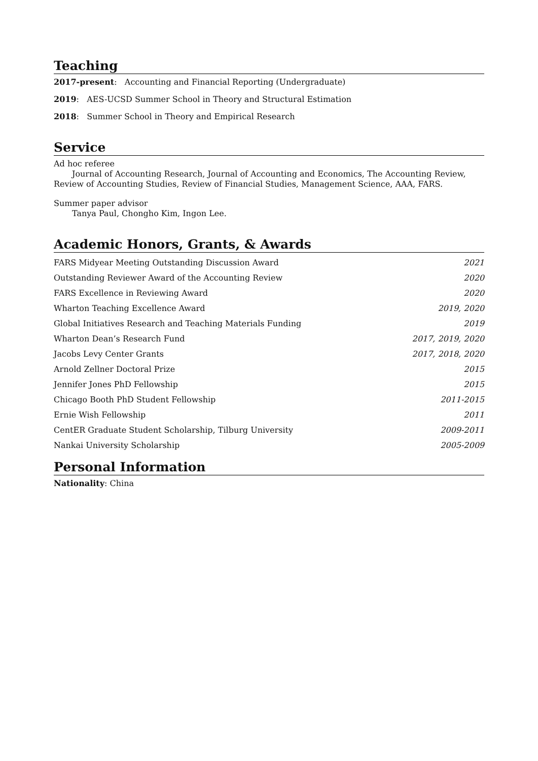Teaching
2017-present: Accounting and Financial Reporting (Undergraduate)
2019: AES-UCSD Summer School in Theory and Structural Estimation
2018: Summer School in Theory and Empirical Research
Service
Ad hoc referee
Journal of Accounting Research, Journal of Accounting and Economics, The Accounting Review, Review of Accounting Studies, Review of Financial Studies, Management Science, AAA, FARS.
Summer paper advisor
Tanya Paul, Chongho Kim, Ingon Lee.
Academic Honors, Grants, & Awards
| FARS Midyear Meeting Outstanding Discussion Award | 2021 |
| Outstanding Reviewer Award of the Accounting Review | 2020 |
| FARS Excellence in Reviewing Award | 2020 |
| Wharton Teaching Excellence Award | 2019, 2020 |
| Global Initiatives Research and Teaching Materials Funding | 2019 |
| Wharton Dean’s Research Fund | 2017, 2019, 2020 |
| Jacobs Levy Center Grants | 2017, 2018, 2020 |
| Arnold Zellner Doctoral Prize | 2015 |
| Jennifer Jones PhD Fellowship | 2015 |
| Chicago Booth PhD Student Fellowship | 2011-2015 |
| Ernie Wish Fellowship | 2011 |
| CentER Graduate Student Scholarship, Tilburg University | 2009-2011 |
| Nankai University Scholarship | 2005-2009 |
Personal Information
Nationality: China